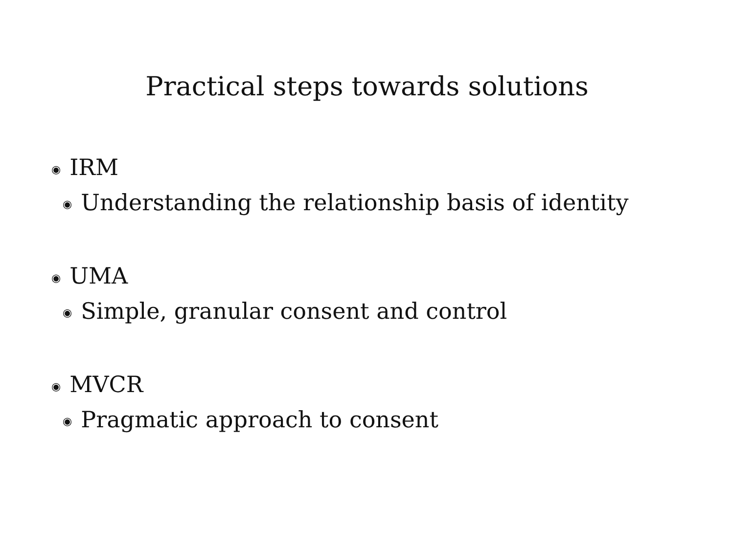Practical steps towards solutions
◉ IRM
◉ Understanding the relationship basis of identity
◉ UMA
◉ Simple, granular consent and control
◉ MVCR
◉ Pragmatic approach to consent